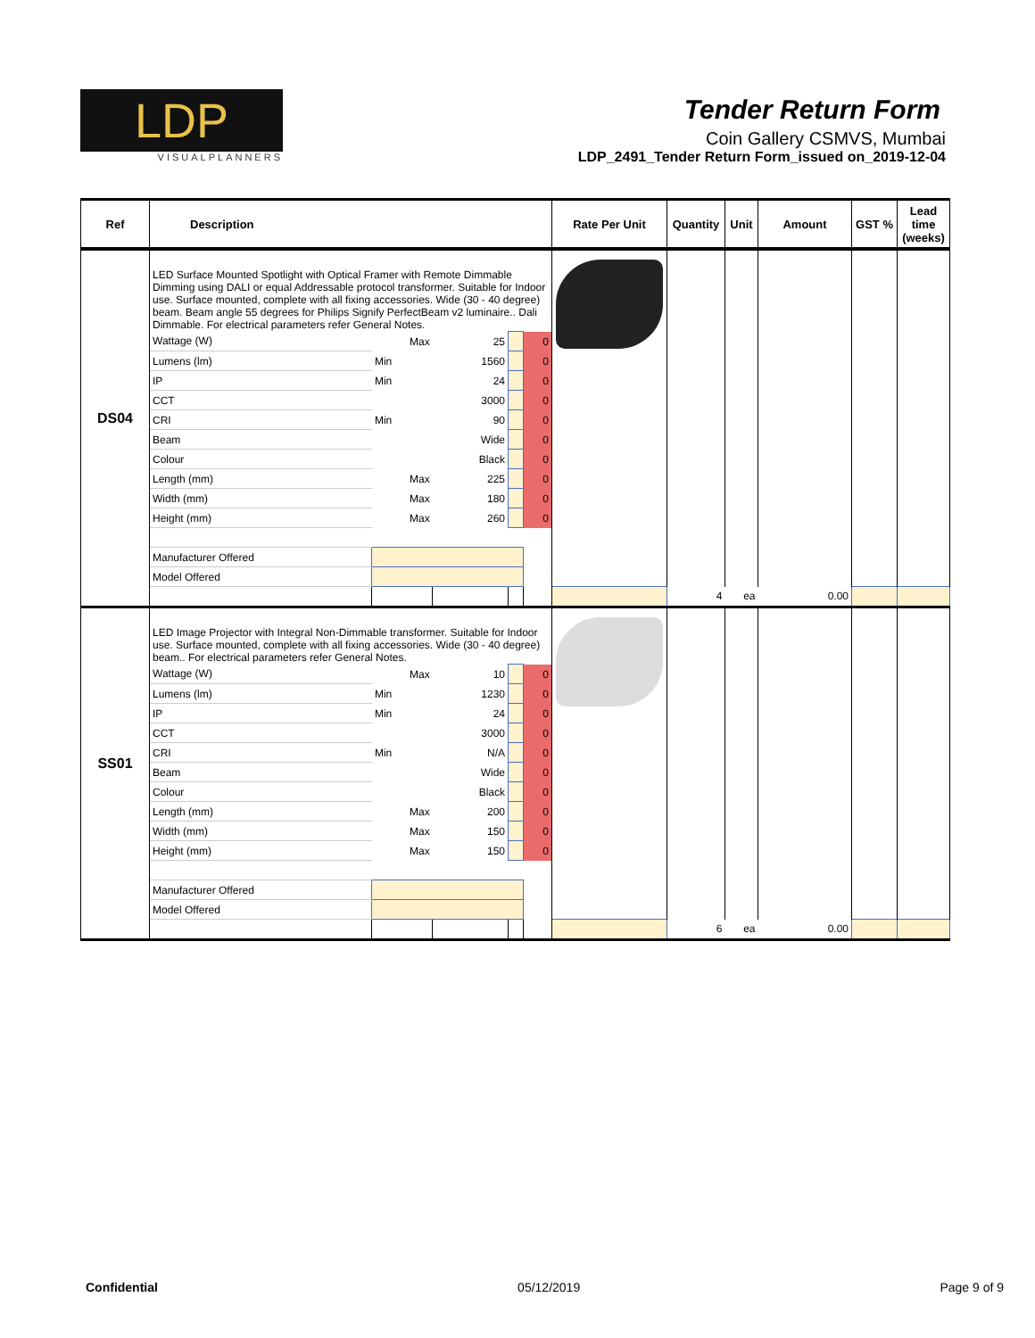LDP
VISUALPLANNERS
Tender Return Form
Coin Gallery CSMVS, Mumbai
LDP_2491_Tender Return Form_issued on_2019-12-04
| Ref | Description | | | | | Rate Per Unit | Quantity | Unit | Amount | GST % | Lead time (weeks) |
| --- | --- | --- | --- | --- | --- | --- | --- | --- | --- | --- | --- |
| DS04 | LED Surface Mounted Spotlight with Optical Framer with Remote Dimmable Dimming using DALI or equal Addressable protocol transformer. Suitable for Indoor use. Surface mounted, complete with all fixing accessories. Wide (30 - 40 degree) beam. Beam angle 55 degrees for Philips Signify PerfectBeam v2 luminaire.. Dali Dimmable. For electrical parameters refer General Notes. | | | | | | | | | | |
| | Wattage (W) | Max | 25 | | 0 | | | | | | |
| | Lumens (lm) | Min | 1560 | | 0 | | | | | | |
| | IP | Min | 24 | | 0 | | | | | | |
| | CCT | | 3000 | | 0 | | | | | | |
| | CRI | Min | 90 | | 0 | | | | | | |
| | Beam | | Wide | | 0 | | | | | | |
| | Colour | | Black | | 0 | | | | | | |
| | Length (mm) | Max | 225 | | 0 | | | | | | |
| | Width (mm) | Max | 180 | | 0 | | | | | | |
| | Height (mm) | Max | 260 | | 0 | | | | | | |
| | Manufacturer Offered | | | | | | | | | | |
| | Model Offered | | | | | | | | | | |
| | | | | | | | 4 | ea | 0.00 | | |
| SS01 | LED Image Projector with Integral Non-Dimmable transformer. Suitable for Indoor use. Surface mounted, complete with all fixing accessories. Wide (30 - 40 degree) beam.. For electrical parameters refer General Notes. | | | | | | | | | | |
| | Wattage (W) | Max | 10 | | 0 | | | | | | |
| | Lumens (lm) | Min | 1230 | | 0 | | | | | | |
| | IP | Min | 24 | | 0 | | | | | | |
| | CCT | | 3000 | | 0 | | | | | | |
| | CRI | Min | N/A | | 0 | | | | | | |
| | Beam | | Wide | | 0 | | | | | | |
| | Colour | | Black | | 0 | | | | | | |
| | Length (mm) | Max | 200 | | 0 | | | | | | |
| | Width (mm) | Max | 150 | | 0 | | | | | | |
| | Height (mm) | Max | 150 | | 0 | | | | | | |
| | Manufacturer Offered | | | | | | | | | | |
| | Model Offered | | | | | | | | | | |
| | | | | | | | 6 | ea | 0.00 | | |
Confidential 05/12/2019 Page 9 of 9